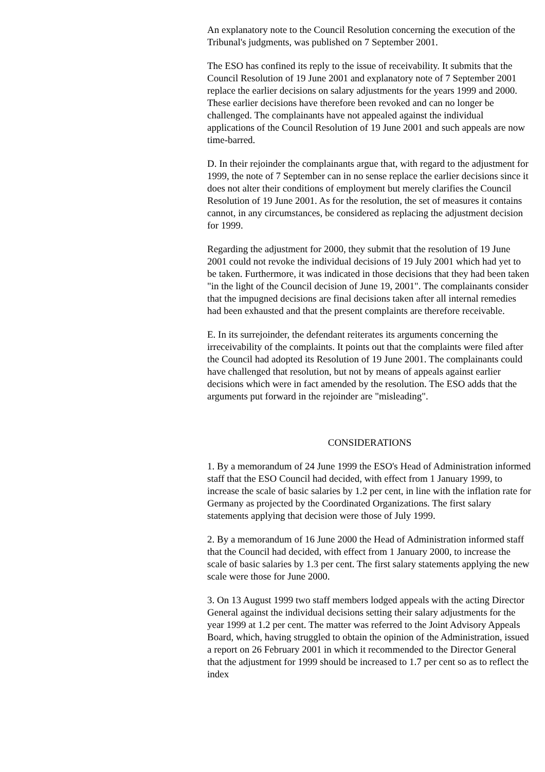An explanatory note to the Council Resolution concerning the execution of the Tribunal's judgments, was published on 7 September 2001.
The ESO has confined its reply to the issue of receivability. It submits that the Council Resolution of 19 June 2001 and explanatory note of 7 September 2001 replace the earlier decisions on salary adjustments for the years 1999 and 2000. These earlier decisions have therefore been revoked and can no longer be challenged. The complainants have not appealed against the individual applications of the Council Resolution of 19 June 2001 and such appeals are now time-barred.
D. In their rejoinder the complainants argue that, with regard to the adjustment for 1999, the note of 7 September can in no sense replace the earlier decisions since it does not alter their conditions of employment but merely clarifies the Council Resolution of 19 June 2001. As for the resolution, the set of measures it contains cannot, in any circumstances, be considered as replacing the adjustment decision for 1999.
Regarding the adjustment for 2000, they submit that the resolution of 19 June 2001 could not revoke the individual decisions of 19 July 2001 which had yet to be taken. Furthermore, it was indicated in those decisions that they had been taken "in the light of the Council decision of June 19, 2001". The complainants consider that the impugned decisions are final decisions taken after all internal remedies had been exhausted and that the present complaints are therefore receivable.
E. In its surrejoinder, the defendant reiterates its arguments concerning the irreceivability of the complaints. It points out that the complaints were filed after the Council had adopted its Resolution of 19 June 2001. The complainants could have challenged that resolution, but not by means of appeals against earlier decisions which were in fact amended by the resolution. The ESO adds that the arguments put forward in the rejoinder are "misleading".
CONSIDERATIONS
1. By a memorandum of 24 June 1999 the ESO's Head of Administration informed staff that the ESO Council had decided, with effect from 1 January 1999, to increase the scale of basic salaries by 1.2 per cent, in line with the inflation rate for Germany as projected by the Coordinated Organizations. The first salary statements applying that decision were those of July 1999.
2. By a memorandum of 16 June 2000 the Head of Administration informed staff that the Council had decided, with effect from 1 January 2000, to increase the scale of basic salaries by 1.3 per cent. The first salary statements applying the new scale were those for June 2000.
3. On 13 August 1999 two staff members lodged appeals with the acting Director General against the individual decisions setting their salary adjustments for the year 1999 at 1.2 per cent. The matter was referred to the Joint Advisory Appeals Board, which, having struggled to obtain the opinion of the Administration, issued a report on 26 February 2001 in which it recommended to the Director General that the adjustment for 1999 should be increased to 1.7 per cent so as to reflect the index